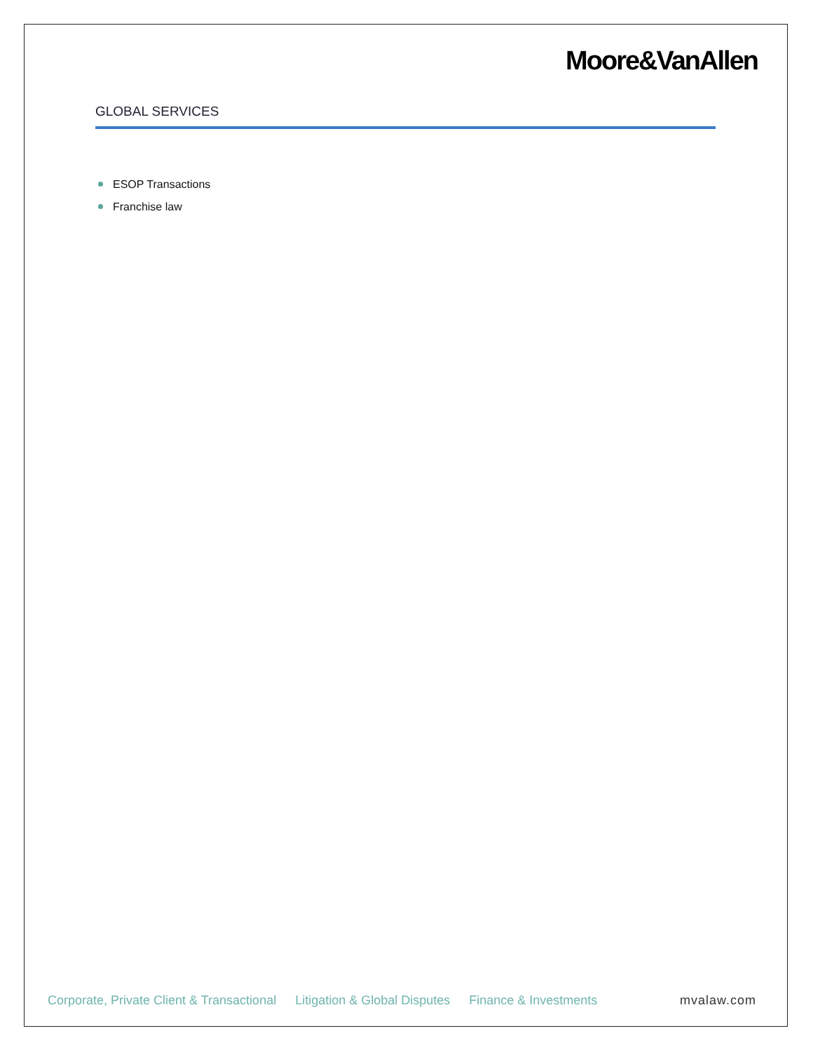Moore&VanAllen
GLOBAL SERVICES
ESOP Transactions
Franchise law
Corporate, Private Client & Transactional Litigation & Global Disputes Finance & Investments mvalaw.com